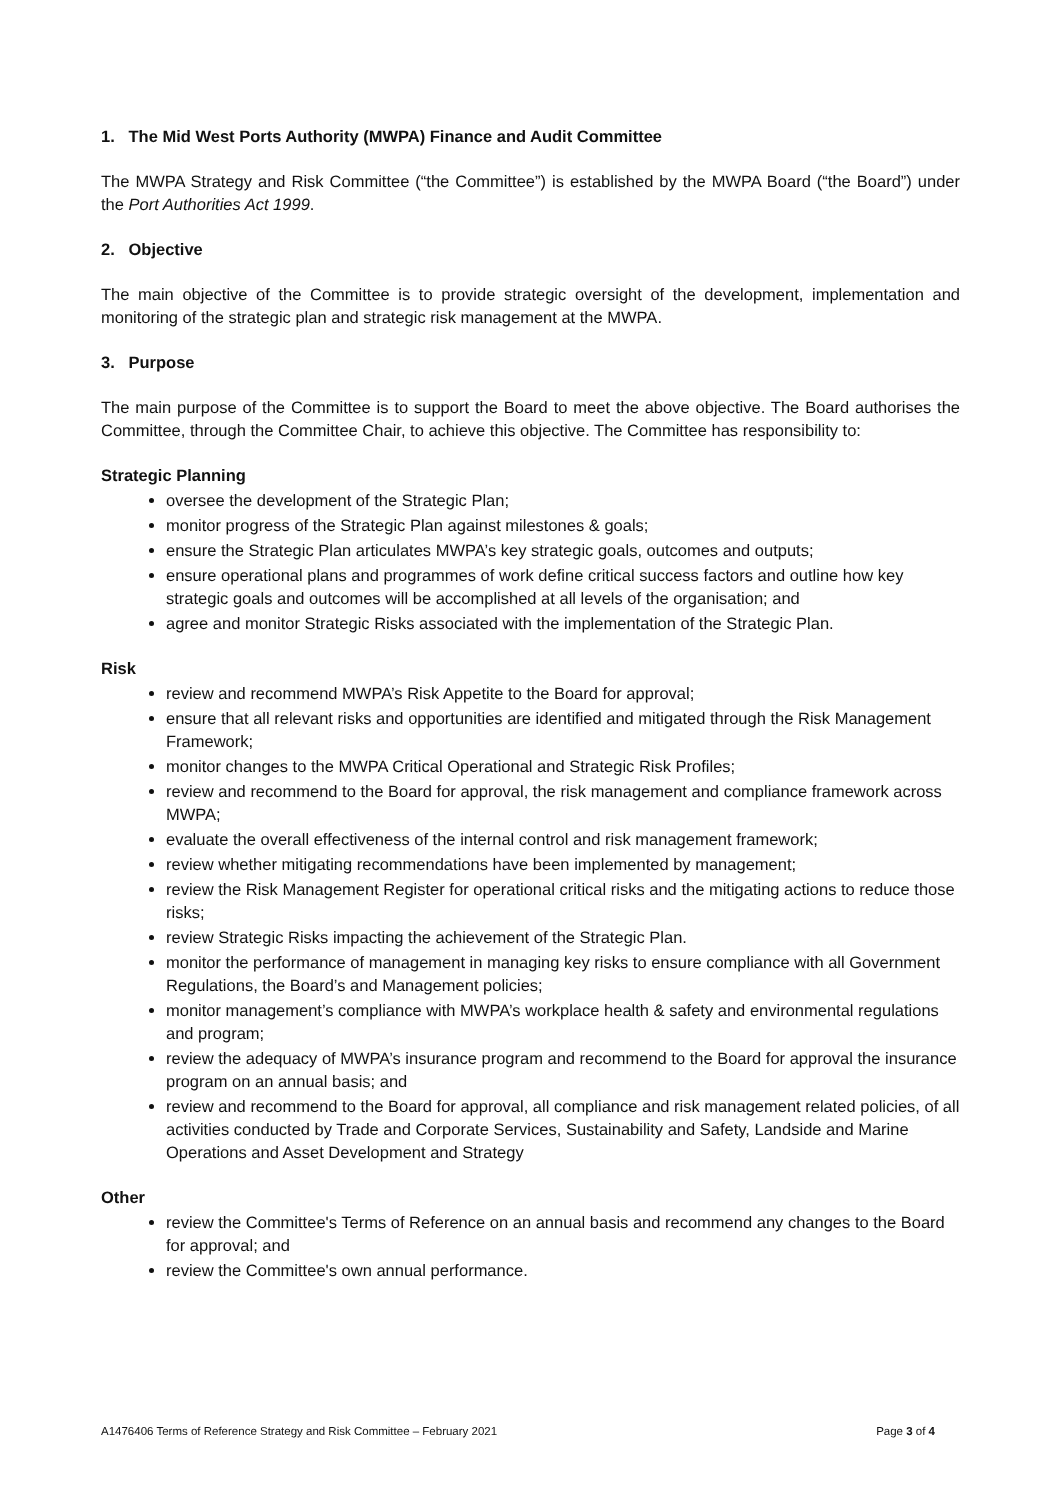1. The Mid West Ports Authority (MWPA) Finance and Audit Committee
The MWPA Strategy and Risk Committee (“the Committee”) is established by the MWPA Board (“the Board”) under the Port Authorities Act 1999.
2. Objective
The main objective of the Committee is to provide strategic oversight of the development, implementation and monitoring of the strategic plan and strategic risk management at the MWPA.
3. Purpose
The main purpose of the Committee is to support the Board to meet the above objective. The Board authorises the Committee, through the Committee Chair, to achieve this objective. The Committee has responsibility to:
Strategic Planning
oversee the development of the Strategic Plan;
monitor progress of the Strategic Plan against milestones & goals;
ensure the Strategic Plan articulates MWPA’s key strategic goals, outcomes and outputs;
ensure operational plans and programmes of work define critical success factors and outline how key strategic goals and outcomes will be accomplished at all levels of the organisation; and
agree and monitor Strategic Risks associated with the implementation of the Strategic Plan.
Risk
review and recommend MWPA’s Risk Appetite to the Board for approval;
ensure that all relevant risks and opportunities are identified and mitigated through the Risk Management Framework;
monitor changes to the MWPA Critical Operational and Strategic Risk Profiles;
review and recommend to the Board for approval, the risk management and compliance framework across MWPA;
evaluate the overall effectiveness of the internal control and risk management framework;
review whether mitigating recommendations have been implemented by management;
review the Risk Management Register for operational critical risks and the mitigating actions to reduce those risks;
review Strategic Risks impacting the achievement of the Strategic Plan.
monitor the performance of management in managing key risks to ensure compliance with all Government Regulations, the Board’s and Management policies;
monitor management’s compliance with MWPA’s workplace health & safety and environmental regulations and program;
review the adequacy of MWPA’s insurance program and recommend to the Board for approval the insurance program on an annual basis; and
review and recommend to the Board for approval, all compliance and risk management related policies, of all activities conducted by Trade and Corporate Services, Sustainability and Safety, Landside and Marine Operations and Asset Development and Strategy
Other
review the Committee's Terms of Reference on an annual basis and recommend any changes to the Board for approval; and
review the Committee's own annual performance.
A1476406 Terms of Reference Strategy and Risk Committee – February 2021 Page 3 of 4